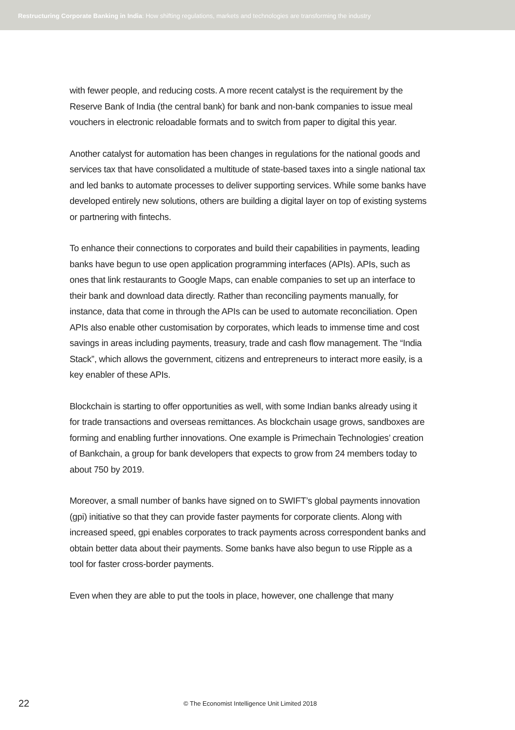Restructuring Corporate Banking in India: How shifting regulations, markets and technologies are transforming the industry
with fewer people, and reducing costs. A more recent catalyst is the requirement by the Reserve Bank of India (the central bank) for bank and non-bank companies to issue meal vouchers in electronic reloadable formats and to switch from paper to digital this year.
Another catalyst for automation has been changes in regulations for the national goods and services tax that have consolidated a multitude of state-based taxes into a single national tax and led banks to automate processes to deliver supporting services. While some banks have developed entirely new solutions, others are building a digital layer on top of existing systems or partnering with fintechs.
To enhance their connections to corporates and build their capabilities in payments, leading banks have begun to use open application programming interfaces (APIs). APIs, such as ones that link restaurants to Google Maps, can enable companies to set up an interface to their bank and download data directly. Rather than reconciling payments manually, for instance, data that come in through the APIs can be used to automate reconciliation. Open APIs also enable other customisation by corporates, which leads to immense time and cost savings in areas including payments, treasury, trade and cash flow management. The “India Stack”, which allows the government, citizens and entrepreneurs to interact more easily, is a key enabler of these APIs.
Blockchain is starting to offer opportunities as well, with some Indian banks already using it for trade transactions and overseas remittances. As blockchain usage grows, sandboxes are forming and enabling further innovations. One example is Primechain Technologies’ creation of Bankchain, a group for bank developers that expects to grow from 24 members today to about 750 by 2019.
Moreover, a small number of banks have signed on to SWIFT’s global payments innovation (gpi) initiative so that they can provide faster payments for corporate clients. Along with increased speed, gpi enables corporates to track payments across correspondent banks and obtain better data about their payments. Some banks have also begun to use Ripple as a tool for faster cross-border payments.
Even when they are able to put the tools in place, however, one challenge that many
22
© The Economist Intelligence Unit Limited 2018